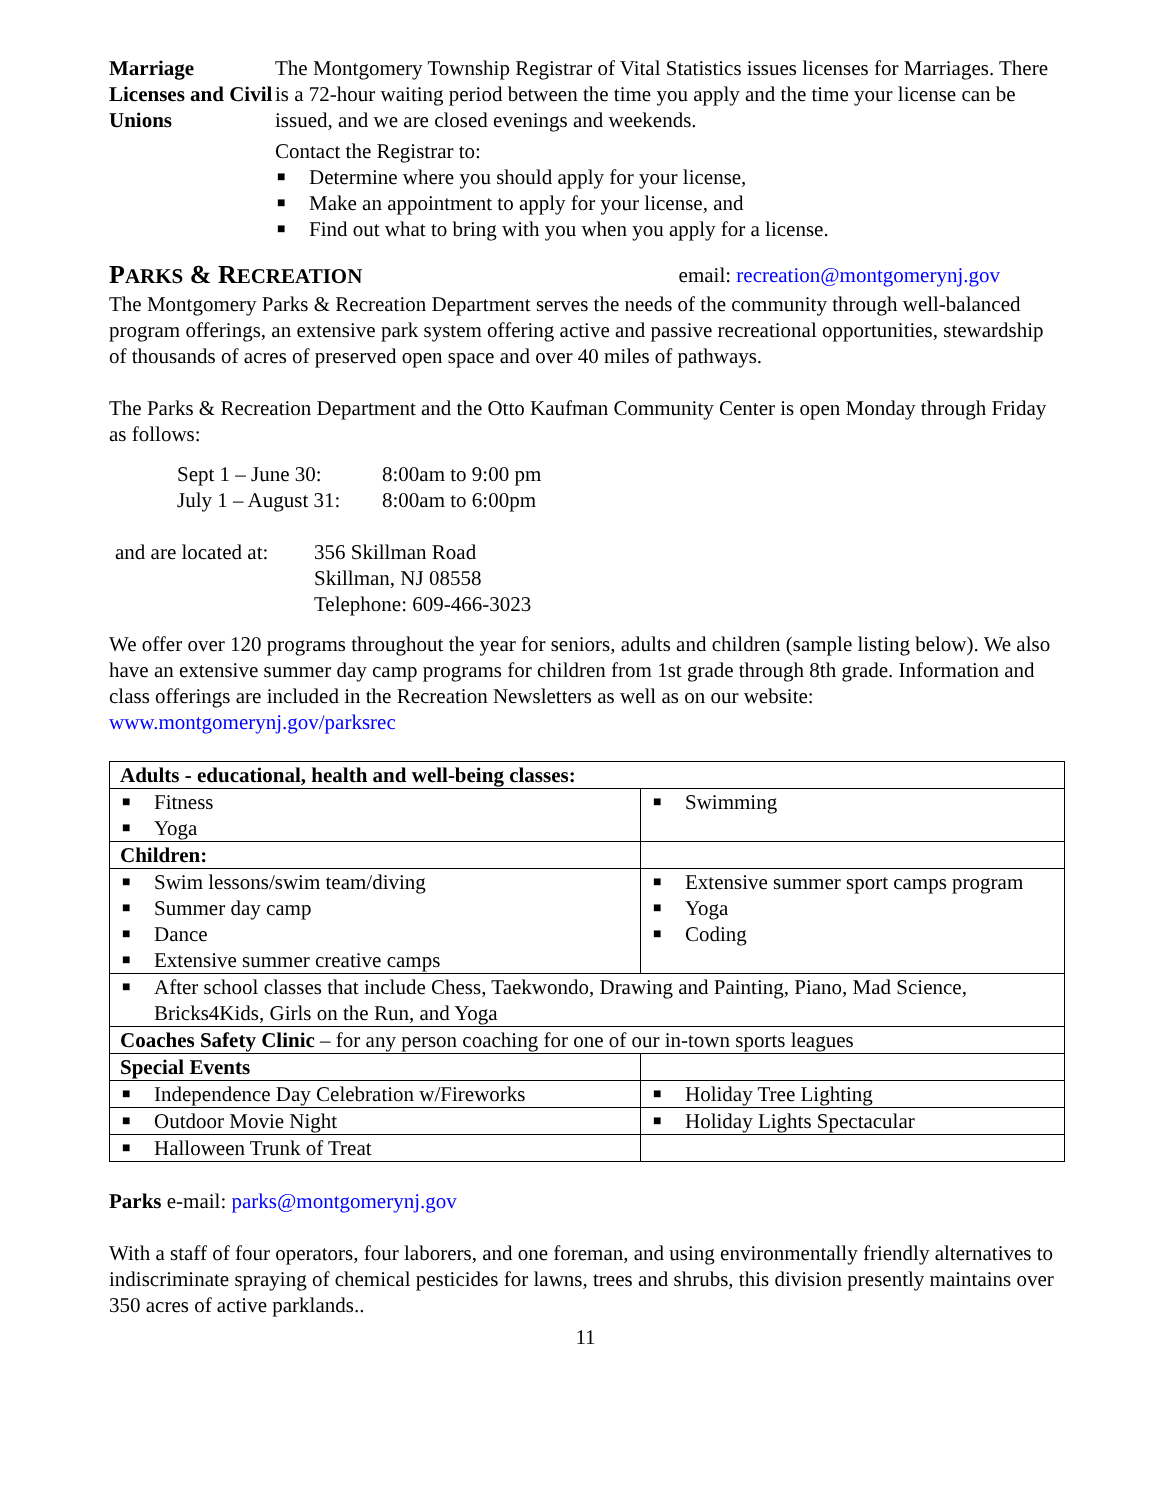Marriage Licenses and Civil Unions
The Montgomery Township Registrar of Vital Statistics issues licenses for Marriages. There is a 72-hour waiting period between the time you apply and the time your license can be issued, and we are closed evenings and weekends.
Contact the Registrar to:
■ Determine where you should apply for your license,
■ Make an appointment to apply for your license, and
■ Find out what to bring with you when you apply for a license.
PARKS & RECREATION email: recreation@montgomerynj.gov
The Montgomery Parks & Recreation Department serves the needs of the community through well-balanced program offerings, an extensive park system offering active and passive recreational opportunities, stewardship of thousands of acres of preserved open space and over 40 miles of pathways.
The Parks & Recreation Department and the Otto Kaufman Community Center is open Monday through Friday as follows:
Sept 1 – June 30: 8:00am to 9:00 pm
July 1 – August 31: 8:00am to 6:00pm
and are located at: 356 Skillman Road
Skillman, NJ 08558
Telephone: 609-466-3023
We offer over 120 programs throughout the year for seniors, adults and children (sample listing below). We also have an extensive summer day camp programs for children from 1st grade through 8th grade. Information and class offerings are included in the Recreation Newsletters as well as on our website: www.montgomerynj.gov/parksrec
| Adults - educational, health and well-being classes: | |
| ■ Fitness ■ Yoga | ■ Swimming |
| Children: | |
| ■ Swim lessons/swim team/diving ■ Summer day camp ■ Dance ■ Extensive summer creative camps | ■ Extensive summer sport camps program ■ Yoga ■ Coding |
| ■ After school classes that include Chess, Taekwondo, Drawing and Painting, Piano, Mad Science, Bricks4Kids, Girls on the Run, and Yoga | |
| Coaches Safety Clinic – for any person coaching for one of our in-town sports leagues | |
| Special Events | |
| ■ Independence Day Celebration w/Fireworks | ■ Holiday Tree Lighting |
| ■ Outdoor Movie Night | ■ Holiday Lights Spectacular |
| ■ Halloween Trunk of Treat | |
Parks e-mail: parks@montgomerynj.gov
With a staff of four operators, four laborers, and one foreman, and using environmentally friendly alternatives to indiscriminate spraying of chemical pesticides for lawns, trees and shrubs, this division presently maintains over 350 acres of active parklands..
11